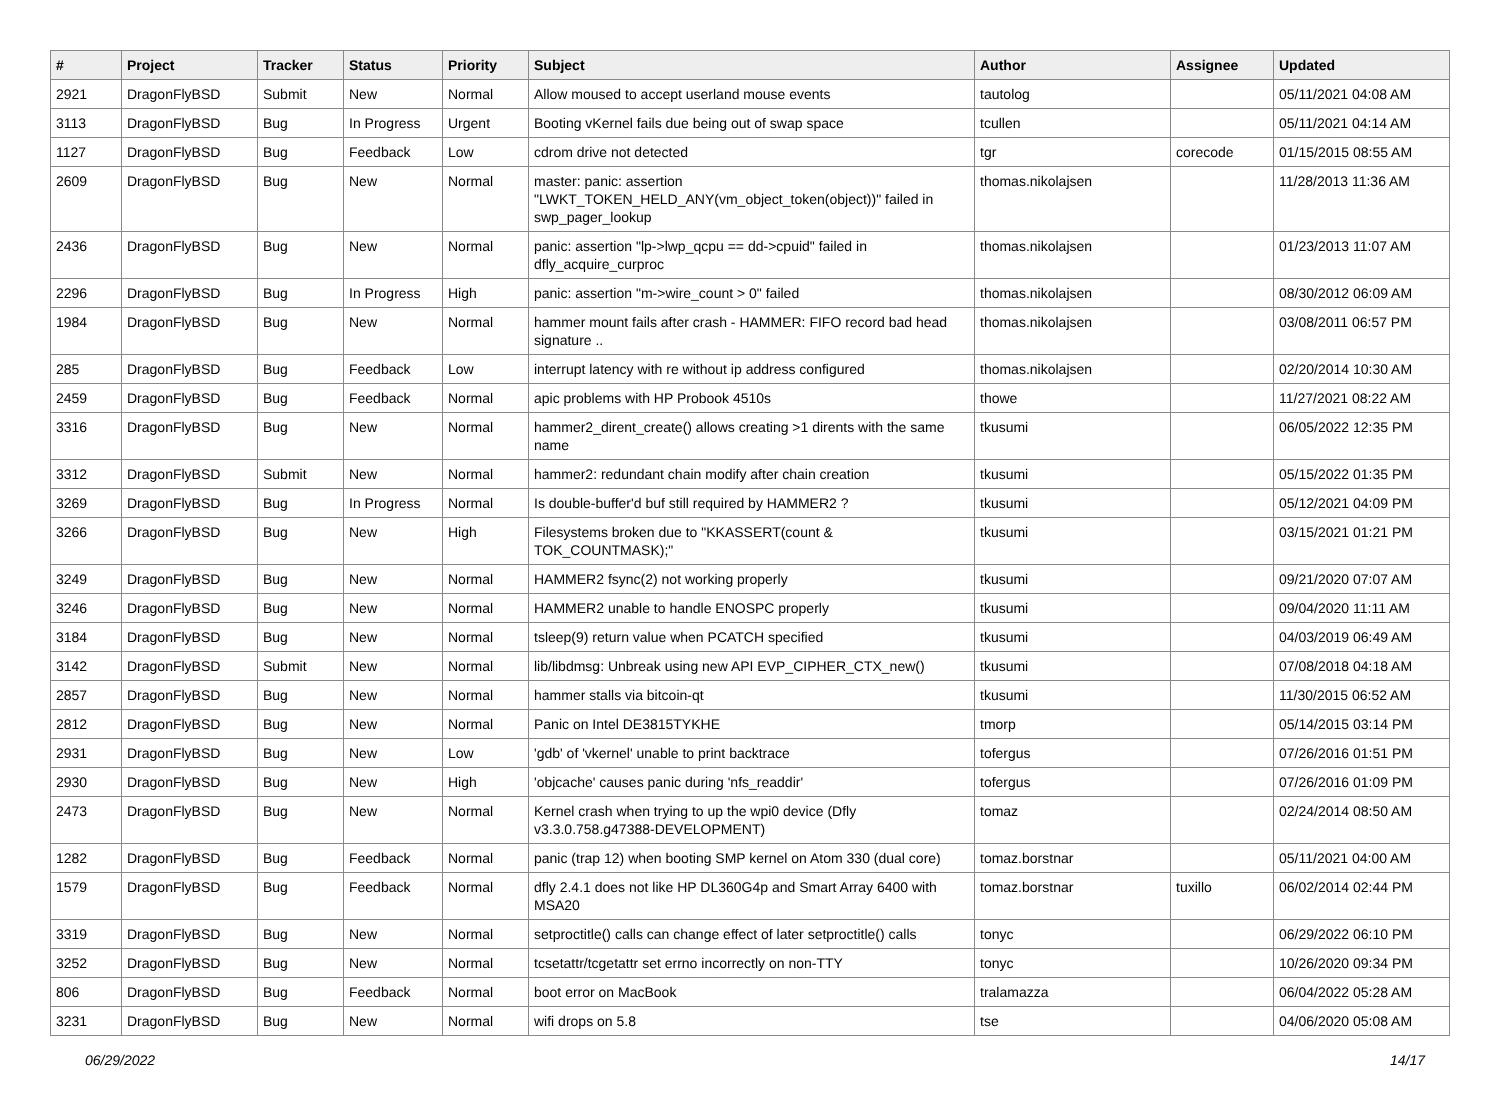| # | Project | Tracker | Status | Priority | Subject | Author | Assignee | Updated |
| --- | --- | --- | --- | --- | --- | --- | --- | --- |
| 2921 | DragonFlyBSD | Submit | New | Normal | Allow moused to accept userland mouse events | tautolog | | 05/11/2021 04:08 AM |
| 3113 | DragonFlyBSD | Bug | In Progress | Urgent | Booting vKernel fails due being out of swap space | tcullen | | 05/11/2021 04:14 AM |
| 1127 | DragonFlyBSD | Bug | Feedback | Low | cdrom drive not detected | tgr | corecode | 01/15/2015 08:55 AM |
| 2609 | DragonFlyBSD | Bug | New | Normal | master: panic: assertion "LWKT_TOKEN_HELD_ANY(vm_object_token(object))" failed in swp_pager_lookup | thomas.nikolajsen | | 11/28/2013 11:36 AM |
| 2436 | DragonFlyBSD | Bug | New | Normal | panic: assertion "lp->lwp_qcpu == dd->cpuid" failed in dfly_acquire_curproc | thomas.nikolajsen | | 01/23/2013 11:07 AM |
| 2296 | DragonFlyBSD | Bug | In Progress | High | panic: assertion "m->wire_count > 0" failed | thomas.nikolajsen | | 08/30/2012 06:09 AM |
| 1984 | DragonFlyBSD | Bug | New | Normal | hammer mount fails after crash - HAMMER: FIFO record bad head signature .. | thomas.nikolajsen | | 03/08/2011 06:57 PM |
| 285 | DragonFlyBSD | Bug | Feedback | Low | interrupt latency with re without ip address configured | thomas.nikolajsen | | 02/20/2014 10:30 AM |
| 2459 | DragonFlyBSD | Bug | Feedback | Normal | apic problems with HP Probook 4510s | thowe | | 11/27/2021 08:22 AM |
| 3316 | DragonFlyBSD | Bug | New | Normal | hammer2_dirent_create() allows creating >1 dirents with the same name | tkusumi | | 06/05/2022 12:35 PM |
| 3312 | DragonFlyBSD | Submit | New | Normal | hammer2: redundant chain modify after chain creation | tkusumi | | 05/15/2022 01:35 PM |
| 3269 | DragonFlyBSD | Bug | In Progress | Normal | Is double-buffer'd buf still required by HAMMER2 ? | tkusumi | | 05/12/2021 04:09 PM |
| 3266 | DragonFlyBSD | Bug | New | High | Filesystems broken due to "KKASSERT(count & TOK_COUNTMASK);" | tkusumi | | 03/15/2021 01:21 PM |
| 3249 | DragonFlyBSD | Bug | New | Normal | HAMMER2 fsync(2) not working properly | tkusumi | | 09/21/2020 07:07 AM |
| 3246 | DragonFlyBSD | Bug | New | Normal | HAMMER2 unable to handle ENOSPC properly | tkusumi | | 09/04/2020 11:11 AM |
| 3184 | DragonFlyBSD | Bug | New | Normal | tsleep(9) return value when PCATCH specified | tkusumi | | 04/03/2019 06:49 AM |
| 3142 | DragonFlyBSD | Submit | New | Normal | lib/libdmsg: Unbreak using new API EVP_CIPHER_CTX_new() | tkusumi | | 07/08/2018 04:18 AM |
| 2857 | DragonFlyBSD | Bug | New | Normal | hammer stalls via bitcoin-qt | tkusumi | | 11/30/2015 06:52 AM |
| 2812 | DragonFlyBSD | Bug | New | Normal | Panic on Intel DE3815TYKHE | tmorp | | 05/14/2015 03:14 PM |
| 2931 | DragonFlyBSD | Bug | New | Low | 'gdb' of 'vkernel' unable to print backtrace | tofergus | | 07/26/2016 01:51 PM |
| 2930 | DragonFlyBSD | Bug | New | High | 'objcache' causes panic during 'nfs_readdir' | tofergus | | 07/26/2016 01:09 PM |
| 2473 | DragonFlyBSD | Bug | New | Normal | Kernel crash when trying to up the wpi0 device (Dfly v3.3.0.758.g47388-DEVELOPMENT) | tomaz | | 02/24/2014 08:50 AM |
| 1282 | DragonFlyBSD | Bug | Feedback | Normal | panic (trap 12) when booting SMP kernel on Atom 330 (dual core) | tomaz.borstnar | | 05/11/2021 04:00 AM |
| 1579 | DragonFlyBSD | Bug | Feedback | Normal | dfly 2.4.1 does not like HP DL360G4p and Smart Array 6400 with MSA20 | tomaz.borstnar | tuxillo | 06/02/2014 02:44 PM |
| 3319 | DragonFlyBSD | Bug | New | Normal | setproctitle() calls can change effect of later setproctitle() calls | tonyc | | 06/29/2022 06:10 PM |
| 3252 | DragonFlyBSD | Bug | New | Normal | tcsetattr/tcgetattr set errno incorrectly on non-TTY | tonyc | | 10/26/2020 09:34 PM |
| 806 | DragonFlyBSD | Bug | Feedback | Normal | boot error on MacBook | tralamazza | | 06/04/2022 05:28 AM |
| 3231 | DragonFlyBSD | Bug | New | Normal | wifi drops on 5.8 | tse | | 04/06/2020 05:08 AM |
06/29/2022 14/17